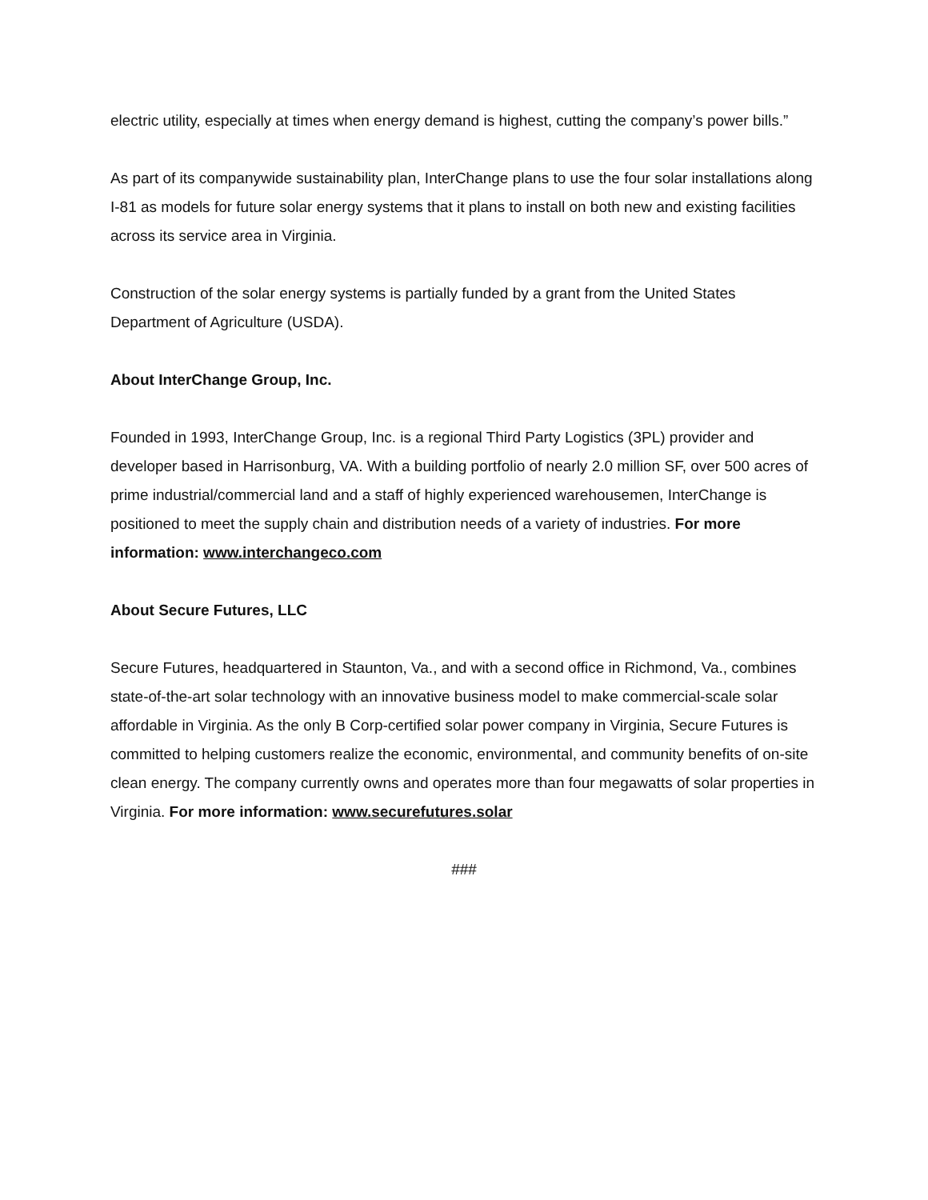electric utility, especially at times when energy demand is highest, cutting the company’s power bills.”
As part of its companywide sustainability plan, InterChange plans to use the four solar installations along I-81 as models for future solar energy systems that it plans to install on both new and existing facilities across its service area in Virginia.
Construction of the solar energy systems is partially funded by a grant from the United States Department of Agriculture (USDA).
About InterChange Group, Inc.
Founded in 1993, InterChange Group, Inc. is a regional Third Party Logistics (3PL) provider and developer based in Harrisonburg, VA. With a building portfolio of nearly 2.0 million SF, over 500 acres of prime industrial/commercial land and a staff of highly experienced warehousemen, InterChange is positioned to meet the supply chain and distribution needs of a variety of industries. For more information: www.interchangeco.com
About Secure Futures, LLC
Secure Futures, headquartered in Staunton, Va., and with a second office in Richmond, Va., combines state-of-the-art solar technology with an innovative business model to make commercial-scale solar affordable in Virginia. As the only B Corp-certified solar power company in Virginia, Secure Futures is committed to helping customers realize the economic, environmental, and community benefits of on-site clean energy. The company currently owns and operates more than four megawatts of solar properties in Virginia. For more information: www.securefutures.solar
###